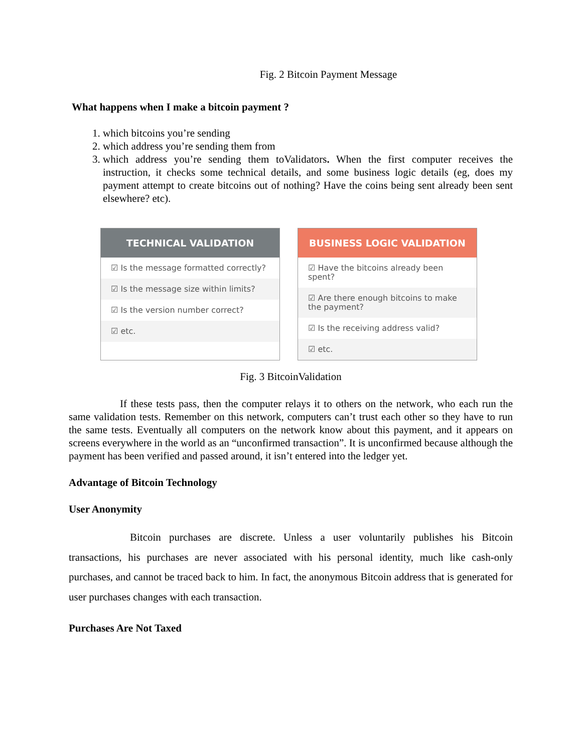Fig. 2 Bitcoin Payment Message
What happens when I make a bitcoin payment ?
1. which bitcoins you’re sending
2. which address you’re sending them from
3. which address you’re sending them toValidators. When the first computer receives the instruction, it checks some technical details, and some business logic details (eg, does my payment attempt to create bitcoins out of nothing? Have the coins being sent already been sent elsewhere? etc).
TECHNICAL VALIDATION
☑ Is the message formatted correctly?
☑ Is the message size within limits?
☑ Is the version number correct?
☑ etc.
BUSINESS LOGIC VALIDATION
☑ Have the bitcoins already been spent?
☑ Are there enough bitcoins to make the payment?
☑ Is the receiving address valid?
☑ etc.
Fig. 3 BitcoinValidation
If these tests pass, then the computer relays it to others on the network, who each run the same validation tests. Remember on this network, computers can’t trust each other so they have to run the same tests. Eventually all computers on the network know about this payment, and it appears on screens everywhere in the world as an “unconfirmed transaction”. It is unconfirmed because although the payment has been verified and passed around, it isn’t entered into the ledger yet.
Advantage of Bitcoin Technology
User Anonymity
Bitcoin purchases are discrete. Unless a user voluntarily publishes his Bitcoin transactions, his purchases are never associated with his personal identity, much like cash-only purchases, and cannot be traced back to him. In fact, the anonymous Bitcoin address that is generated for user purchases changes with each transaction.
Purchases Are Not Taxed